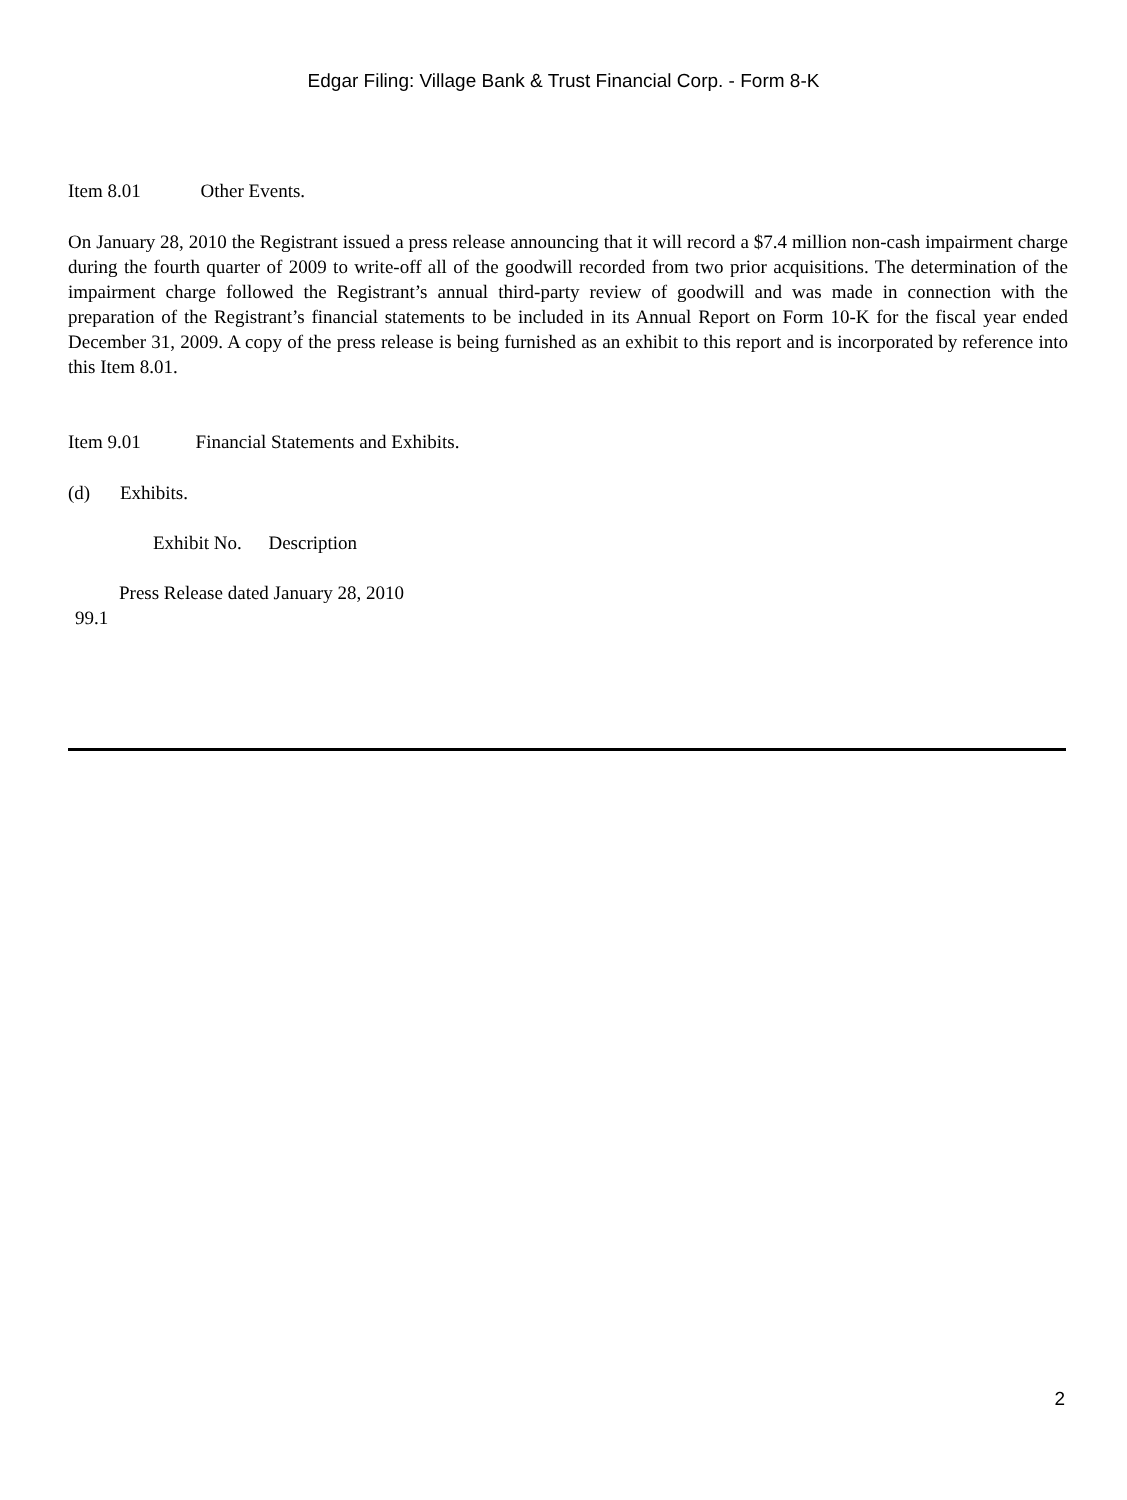Edgar Filing: Village Bank & Trust Financial Corp. - Form 8-K
Item 8.01 Other Events.
On January 28, 2010 the Registrant issued a press release announcing that it will record a $7.4 million non-cash impairment charge during the fourth quarter of 2009 to write-off all of the goodwill recorded from two prior acquisitions. The determination of the impairment charge followed the Registrant’s annual third-party review of goodwill and was made in connection with the preparation of the Registrant’s financial statements to be included in its Annual Report on Form 10-K for the fiscal year ended December 31, 2009. A copy of the press release is being furnished as an exhibit to this report and is incorporated by reference into this Item 8.01.
Item 9.01 Financial Statements and Exhibits.
(d) Exhibits.
Exhibit No. Description
Press Release dated January 28, 2010
99.1
2